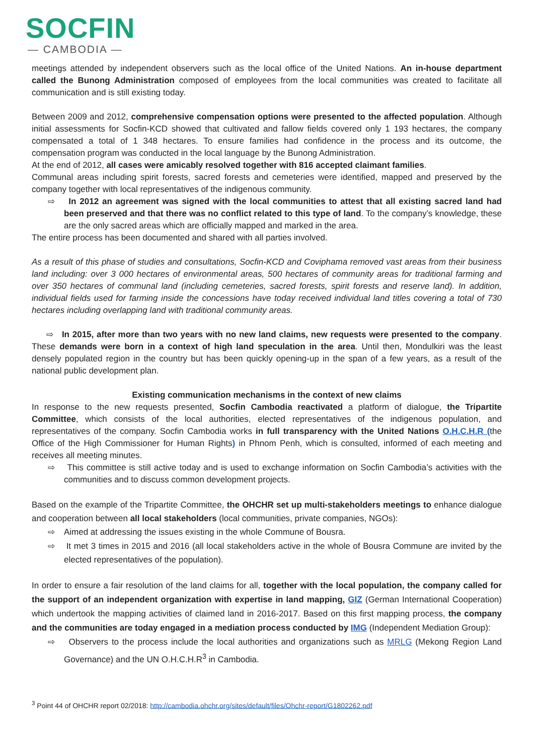SOCFIN
— CAMBODIA —
meetings attended by independent observers such as the local office of the United Nations. An in-house department called the Bunong Administration composed of employees from the local communities was created to facilitate all communication and is still existing today.
Between 2009 and 2012, comprehensive compensation options were presented to the affected population. Although initial assessments for Socfin-KCD showed that cultivated and fallow fields covered only 1 193 hectares, the company compensated a total of 1 348 hectares. To ensure families had confidence in the process and its outcome, the compensation program was conducted in the local language by the Bunong Administration.
At the end of 2012, all cases were amicably resolved together with 816 accepted claimant families.
Communal areas including spirit forests, sacred forests and cemeteries were identified, mapped and preserved by the company together with local representatives of the indigenous community.
⇨ In 2012 an agreement was signed with the local communities to attest that all existing sacred land had been preserved and that there was no conflict related to this type of land. To the company’s knowledge, these are the only sacred areas which are officially mapped and marked in the area.
The entire process has been documented and shared with all parties involved.
As a result of this phase of studies and consultations, Socfin-KCD and Coviphama removed vast areas from their business land including: over 3 000 hectares of environmental areas, 500 hectares of community areas for traditional farming and over 350 hectares of communal land (including cemeteries, sacred forests, spirit forests and reserve land). In addition, individual fields used for farming inside the concessions have today received individual land titles covering a total of 730 hectares including overlapping land with traditional community areas.
⇨ In 2015, after more than two years with no new land claims, new requests were presented to the company. These demands were born in a context of high land speculation in the area. Until then, Mondulkiri was the least densely populated region in the country but has been quickly opening-up in the span of a few years, as a result of the national public development plan.
Existing communication mechanisms in the context of new claims
In response to the new requests presented, Socfin Cambodia reactivated a platform of dialogue, the Tripartite Committee, which consists of the local authorities, elected representatives of the indigenous population, and representatives of the company. Socfin Cambodia works in full transparency with the United Nations O.H.C.H.R (the Office of the High Commissioner for Human Rights) in Phnom Penh, which is consulted, informed of each meeting and receives all meeting minutes.
⇨ This committee is still active today and is used to exchange information on Socfin Cambodia’s activities with the communities and to discuss common development projects.
Based on the example of the Tripartite Committee, the OHCHR set up multi-stakeholders meetings to enhance dialogue and cooperation between all local stakeholders (local communities, private companies, NGOs):
⇨ Aimed at addressing the issues existing in the whole Commune of Bousra.
⇨ It met 3 times in 2015 and 2016 (all local stakeholders active in the whole of Bousra Commune are invited by the elected representatives of the population).
In order to ensure a fair resolution of the land claims for all, together with the local population, the company called for the support of an independent organization with expertise in land mapping, GIZ (German International Cooperation) which undertook the mapping activities of claimed land in 2016-2017. Based on this first mapping process, the company and the communities are today engaged in a mediation process conducted by IMG (Independent Mediation Group):
⇨ Observers to the process include the local authorities and organizations such as MRLG (Mekong Region Land Governance) and the UN O.H.C.H.R<sup>3</sup> in Cambodia.
<sup>3</sup> Point 44 of OHCHR report 02/2018: http://cambodia.ohchr.org/sites/default/files/Ohchr-report/G1802262.pdf